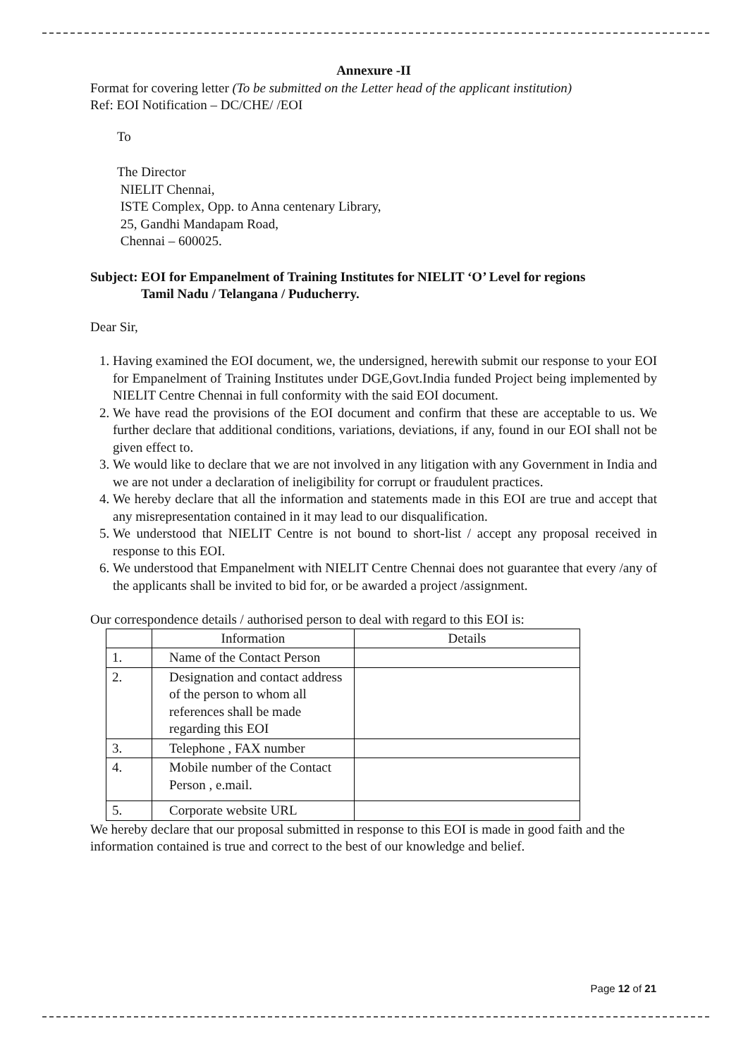Annexure -II
Format for covering letter (To be submitted on the Letter head of the applicant institution)
Ref: EOI Notification – DC/CHE/ /EOI
To
The Director
NIELIT Chennai,
ISTE Complex, Opp. to Anna centenary Library,
25, Gandhi Mandapam Road,
Chennai – 600025.
Subject: EOI for Empanelment of Training Institutes for NIELIT ‘O’ Level for regions
Tamil Nadu / Telangana / Puducherry.
Dear Sir,
1. Having examined the EOI document, we, the undersigned, herewith submit our response to your EOI for Empanelment of Training Institutes under DGE,Govt.India funded Project being implemented by NIELIT Centre Chennai in full conformity with the said EOI document.
2. We have read the provisions of the EOI document and confirm that these are acceptable to us. We further declare that additional conditions, variations, deviations, if any, found in our EOI shall not be given effect to.
3. We would like to declare that we are not involved in any litigation with any Government in India and we are not under a declaration of ineligibility for corrupt or fraudulent practices.
4. We hereby declare that all the information and statements made in this EOI are true and accept that any misrepresentation contained in it may lead to our disqualification.
5. We understood that NIELIT Centre is not bound to short-list / accept any proposal received in response to this EOI.
6. We understood that Empanelment with NIELIT Centre Chennai does not guarantee that every /any of the applicants shall be invited to bid for, or be awarded a project /assignment.
Our correspondence details / authorised person to deal with regard to this EOI is:
| | Information | Details |
| 1. | Name of the Contact Person | |
| 2. | Designation and contact address of the person to whom all references shall be made regarding this EOI | |
| 3. | Telephone , FAX number | |
| 4. | Mobile number of the Contact Person , e.mail. | |
| 5. | Corporate website URL | |
We hereby declare that our proposal submitted in response to this EOI is made in good faith and the information contained is true and correct to the best of our knowledge and belief.
Page 12 of 21